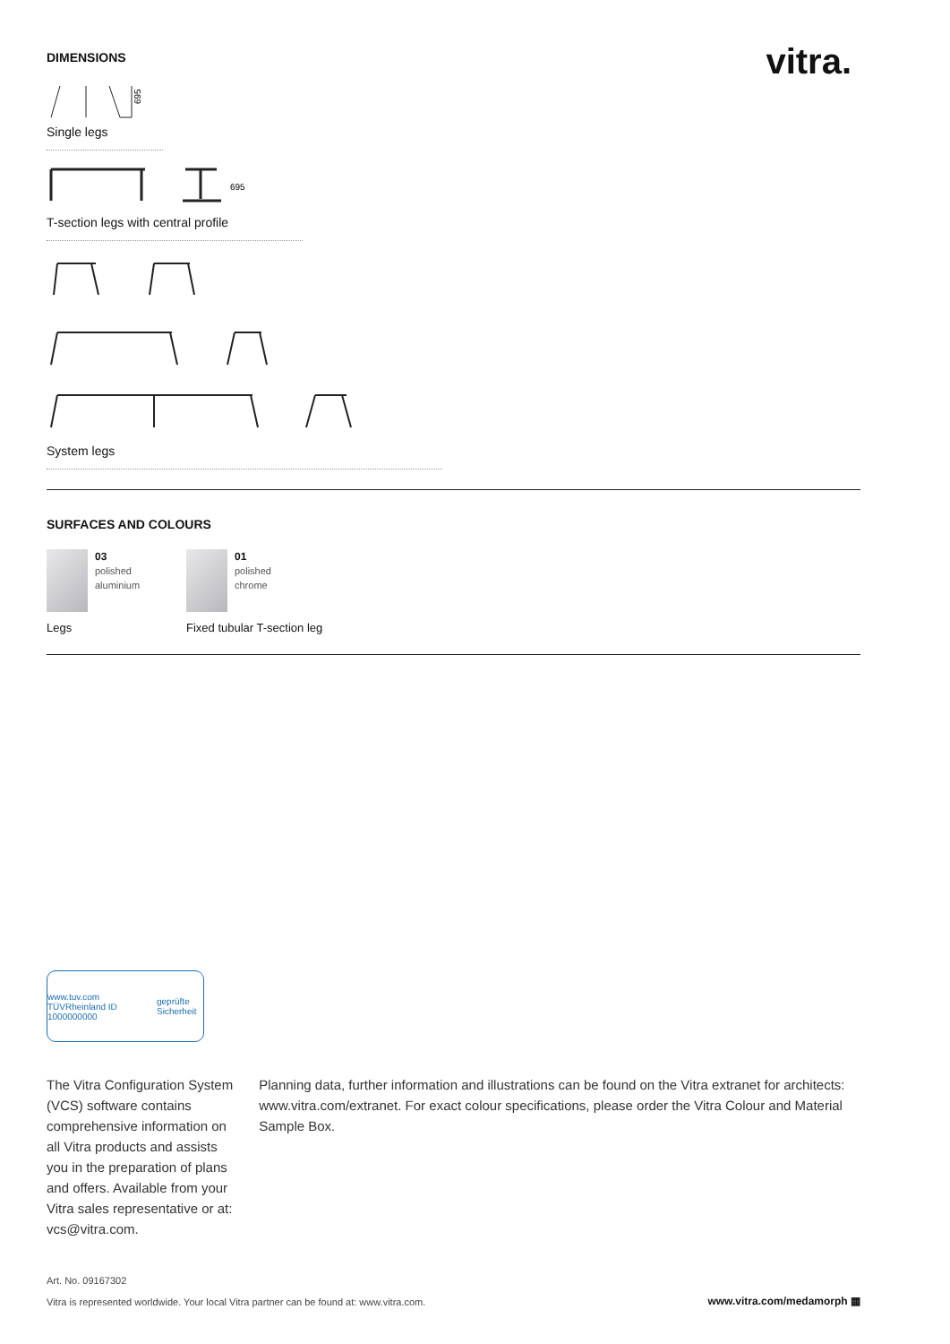DIMENSIONS
vitra.
695
Single legs
695
T-section legs with central profile
System legs
SURFACES AND COLOURS
03
polished
aluminium
01
polished
chrome
Legs Fixed tubular T-section leg
www.tuv.com TÜVRheinland ID 1000000000 geprüfte Sicherheit
The Vitra Configuration System (VCS) software contains comprehensive information on all Vitra products and assists you in the preparation of plans and offers. Available from your Vitra sales representative or at: vcs@vitra.com.
Planning data, further information and illustrations can be found on the Vitra extranet for architects: www.vitra.com/extranet. For exact colour specifications, please order the Vitra Colour and Material Sample Box.
Art. No. 09167302
Vitra is represented worldwide. Your local Vitra partner can be found at: www.vitra.com.
www.vitra.com/medamorph ▦